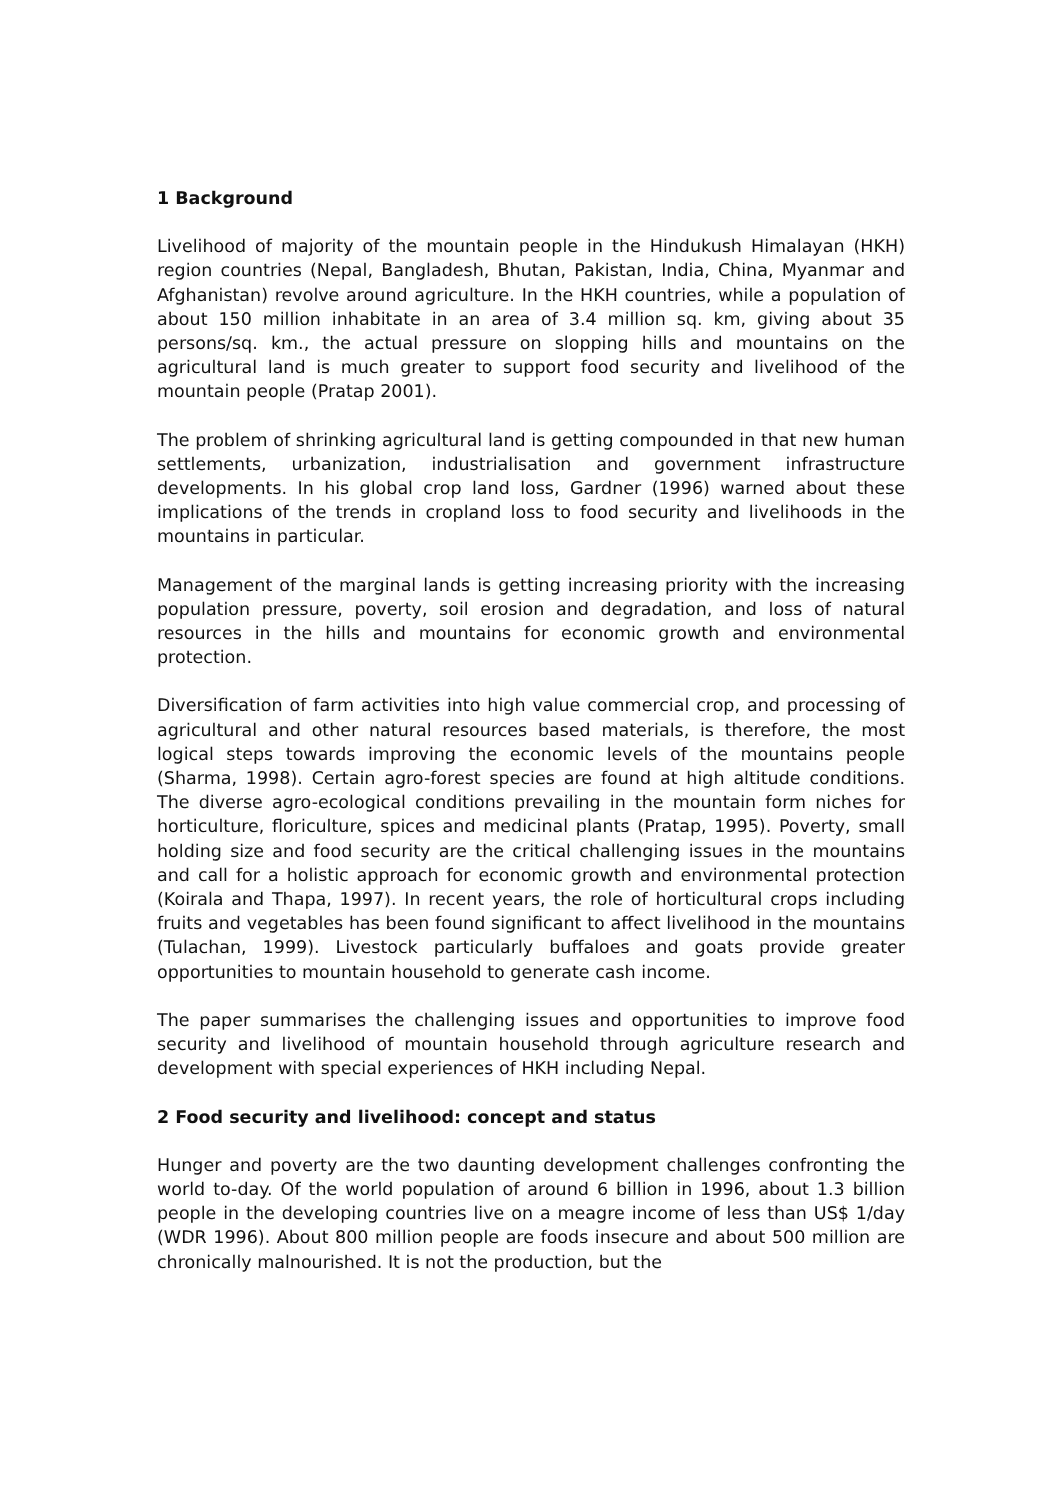1 Background
Livelihood of majority of the mountain people in the Hindukush Himalayan (HKH) region countries (Nepal, Bangladesh, Bhutan, Pakistan, India, China, Myanmar and Afghanistan) revolve around agriculture. In the HKH countries, while a population of about 150 million inhabitate in an area of 3.4 million sq. km, giving about 35 persons/sq. km., the actual pressure on slopping hills and mountains on the agricultural land is much greater to support food security and livelihood of the mountain people (Pratap 2001).
The problem of shrinking agricultural land is getting compounded in that new human settlements, urbanization, industrialisation and government infrastructure developments. In his global crop land loss, Gardner (1996) warned about these implications of the trends in cropland loss to food security and livelihoods in the mountains in particular.
Management of the marginal lands is getting increasing priority with the increasing population pressure, poverty, soil erosion and degradation, and loss of natural resources in the hills and mountains for economic growth and environmental protection.
Diversification of farm activities into high value commercial crop, and processing of agricultural and other natural resources based materials, is therefore, the most logical steps towards improving the economic levels of the mountains people (Sharma, 1998). Certain agro-forest species are found at high altitude conditions. The diverse agro-ecological conditions prevailing in the mountain form niches for horticulture, floriculture, spices and medicinal plants (Pratap, 1995). Poverty, small holding size and food security are the critical challenging issues in the mountains and call for a holistic approach for economic growth and environmental protection (Koirala and Thapa, 1997). In recent years, the role of horticultural crops including fruits and vegetables has been found significant to affect livelihood in the mountains (Tulachan, 1999). Livestock particularly buffaloes and goats provide greater opportunities to mountain household to generate cash income.
The paper summarises the challenging issues and opportunities to improve food security and livelihood of mountain household through agriculture research and development with special experiences of HKH including Nepal.
2 Food security and livelihood: concept and status
Hunger and poverty are the two daunting development challenges confronting the world to-day. Of the world population of around 6 billion in 1996, about 1.3 billion people in the developing countries live on a meagre income of less than US$ 1/day (WDR 1996). About 800 million people are foods insecure and about 500 million are chronically malnourished. It is not the production, but the